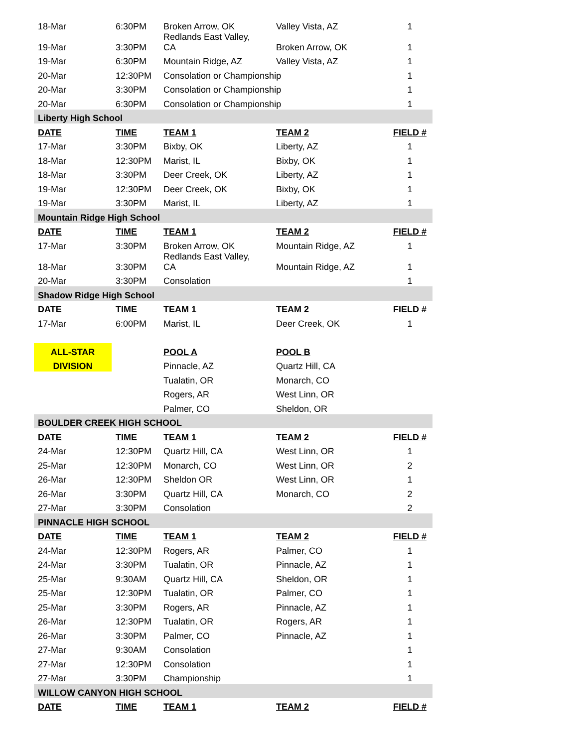| 18-Mar | 6:30PM | Broken Arrow, OK | Valley Vista, AZ | 1 |
| 19-Mar | 3:30PM | Redlands East Valley, CA | Broken Arrow, OK | 1 |
| 19-Mar | 6:30PM | Mountain Ridge, AZ | Valley Vista, AZ | 1 |
| 20-Mar | 12:30PM | Consolation or Championship | | 1 |
| 20-Mar | 3:30PM | Consolation or Championship | | 1 |
| 20-Mar | 6:30PM | Consolation or Championship | | 1 |
| Liberty High School | | | | |
| DATE | TIME | TEAM 1 | TEAM 2 | FIELD # |
| 17-Mar | 3:30PM | Bixby, OK | Liberty, AZ | 1 |
| 18-Mar | 12:30PM | Marist, IL | Bixby, OK | 1 |
| 18-Mar | 3:30PM | Deer Creek, OK | Liberty, AZ | 1 |
| 19-Mar | 12:30PM | Deer Creek, OK | Bixby, OK | 1 |
| 19-Mar | 3:30PM | Marist, IL | Liberty, AZ | 1 |
| Mountain Ridge High School | | | | |
| DATE | TIME | TEAM 1 | TEAM 2 | FIELD # |
| 17-Mar | 3:30PM | Broken Arrow, OK | Mountain Ridge, AZ | 1 |
| 18-Mar | 3:30PM | Redlands East Valley, CA | Mountain Ridge, AZ | 1 |
| 20-Mar | 3:30PM | Consolation | | 1 |
| Shadow Ridge High School | | | | |
| DATE | TIME | TEAM 1 | TEAM 2 | FIELD # |
| 17-Mar | 6:00PM | Marist, IL | Deer Creek, OK | 1 |
| ALL-STAR | | POOL A | POOL B | |
| DIVISION | | Pinnacle, AZ | Quartz Hill, CA | |
| | | Tualatin, OR | Monarch, CO | |
| | | Rogers, AR | West Linn, OR | |
| | | Palmer, CO | Sheldon, OR | |
| BOULDER CREEK HIGH SCHOOL | | | | |
| DATE | TIME | TEAM 1 | TEAM 2 | FIELD # |
| 24-Mar | 12:30PM | Quartz Hill, CA | West Linn, OR | 1 |
| 25-Mar | 12:30PM | Monarch, CO | West Linn, OR | 2 |
| 26-Mar | 12:30PM | Sheldon OR | West Linn, OR | 1 |
| 26-Mar | 3:30PM | Quartz Hill, CA | Monarch, CO | 2 |
| 27-Mar | 3:30PM | Consolation | | 2 |
| PINNACLE HIGH SCHOOL | | | | |
| DATE | TIME | TEAM 1 | TEAM 2 | FIELD # |
| 24-Mar | 12:30PM | Rogers, AR | Palmer, CO | 1 |
| 24-Mar | 3:30PM | Tualatin, OR | Pinnacle, AZ | 1 |
| 25-Mar | 9:30AM | Quartz Hill, CA | Sheldon, OR | 1 |
| 25-Mar | 12:30PM | Tualatin, OR | Palmer, CO | 1 |
| 25-Mar | 3:30PM | Rogers, AR | Pinnacle, AZ | 1 |
| 26-Mar | 12:30PM | Tualatin, OR | Rogers, AR | 1 |
| 26-Mar | 3:30PM | Palmer, CO | Pinnacle, AZ | 1 |
| 27-Mar | 9:30AM | Consolation | | 1 |
| 27-Mar | 12:30PM | Consolation | | 1 |
| 27-Mar | 3:30PM | Championship | | 1 |
| WILLOW CANYON HIGH SCHOOL | | | | |
| DATE | TIME | TEAM 1 | TEAM 2 | FIELD # |